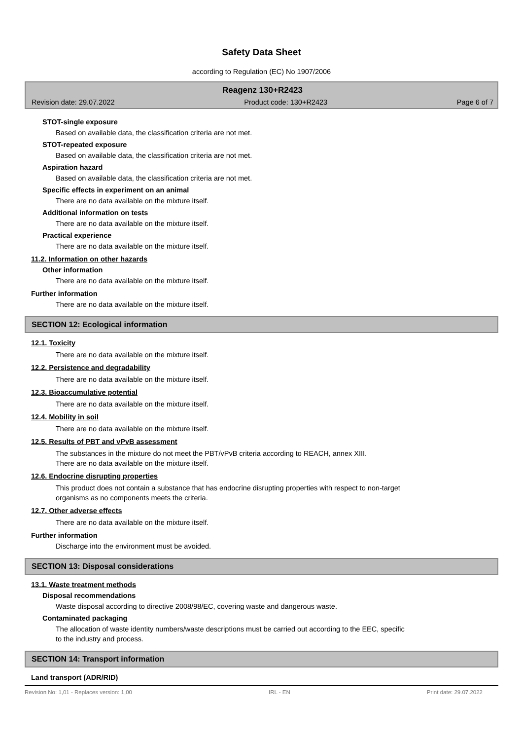Safety Data Sheet
according to Regulation (EC) No 1907/2006
Reagenz 130+R2423
Revision date: 29.07.2022 Product code: 130+R2423 Page 6 of 7
STOT-single exposure
Based on available data, the classification criteria are not met.
STOT-repeated exposure
Based on available data, the classification criteria are not met.
Aspiration hazard
Based on available data, the classification criteria are not met.
Specific effects in experiment on an animal
There are no data available on the mixture itself.
Additional information on tests
There are no data available on the mixture itself.
Practical experience
There are no data available on the mixture itself.
11.2. Information on other hazards
Other information
There are no data available on the mixture itself.
Further information
There are no data available on the mixture itself.
SECTION 12: Ecological information
12.1. Toxicity
There are no data available on the mixture itself.
12.2. Persistence and degradability
There are no data available on the mixture itself.
12.3. Bioaccumulative potential
There are no data available on the mixture itself.
12.4. Mobility in soil
There are no data available on the mixture itself.
12.5. Results of PBT and vPvB assessment
The substances in the mixture do not meet the PBT/vPvB criteria according to REACH, annex XIII.
There are no data available on the mixture itself.
12.6. Endocrine disrupting properties
This product does not contain a substance that has endocrine disrupting properties with respect to non-target
organisms as no components meets the criteria.
12.7. Other adverse effects
There are no data available on the mixture itself.
Further information
Discharge into the environment must be avoided.
SECTION 13: Disposal considerations
13.1. Waste treatment methods
Disposal recommendations
Waste disposal according to directive 2008/98/EC, covering waste and dangerous waste.
Contaminated packaging
The allocation of waste identity numbers/waste descriptions must be carried out according to the EEC, specific
to the industry and process.
SECTION 14: Transport information
Land transport (ADR/RID)
Revision No: 1,01 - Replaces version: 1,00 IRL - EN Print date: 29.07.2022